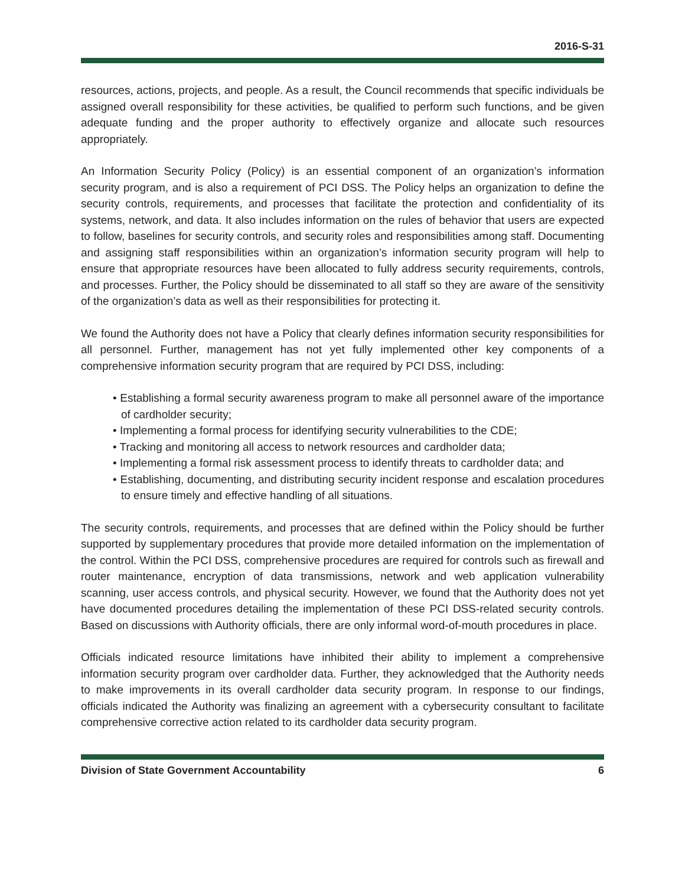2016-S-31
resources, actions, projects, and people. As a result, the Council recommends that specific individuals be assigned overall responsibility for these activities, be qualified to perform such functions, and be given adequate funding and the proper authority to effectively organize and allocate such resources appropriately.
An Information Security Policy (Policy) is an essential component of an organization’s information security program, and is also a requirement of PCI DSS. The Policy helps an organization to define the security controls, requirements, and processes that facilitate the protection and confidentiality of its systems, network, and data. It also includes information on the rules of behavior that users are expected to follow, baselines for security controls, and security roles and responsibilities among staff. Documenting and assigning staff responsibilities within an organization’s information security program will help to ensure that appropriate resources have been allocated to fully address security requirements, controls, and processes. Further, the Policy should be disseminated to all staff so they are aware of the sensitivity of the organization’s data as well as their responsibilities for protecting it.
We found the Authority does not have a Policy that clearly defines information security responsibilities for all personnel. Further, management has not yet fully implemented other key components of a comprehensive information security program that are required by PCI DSS, including:
• Establishing a formal security awareness program to make all personnel aware of the importance of cardholder security;
• Implementing a formal process for identifying security vulnerabilities to the CDE;
• Tracking and monitoring all access to network resources and cardholder data;
• Implementing a formal risk assessment process to identify threats to cardholder data; and
• Establishing, documenting, and distributing security incident response and escalation procedures to ensure timely and effective handling of all situations.
The security controls, requirements, and processes that are defined within the Policy should be further supported by supplementary procedures that provide more detailed information on the implementation of the control. Within the PCI DSS, comprehensive procedures are required for controls such as firewall and router maintenance, encryption of data transmissions, network and web application vulnerability scanning, user access controls, and physical security. However, we found that the Authority does not yet have documented procedures detailing the implementation of these PCI DSS-related security controls. Based on discussions with Authority officials, there are only informal word-of-mouth procedures in place.
Officials indicated resource limitations have inhibited their ability to implement a comprehensive information security program over cardholder data. Further, they acknowledged that the Authority needs to make improvements in its overall cardholder data security program. In response to our findings, officials indicated the Authority was finalizing an agreement with a cybersecurity consultant to facilitate comprehensive corrective action related to its cardholder data security program.
Division of State Government Accountability 6